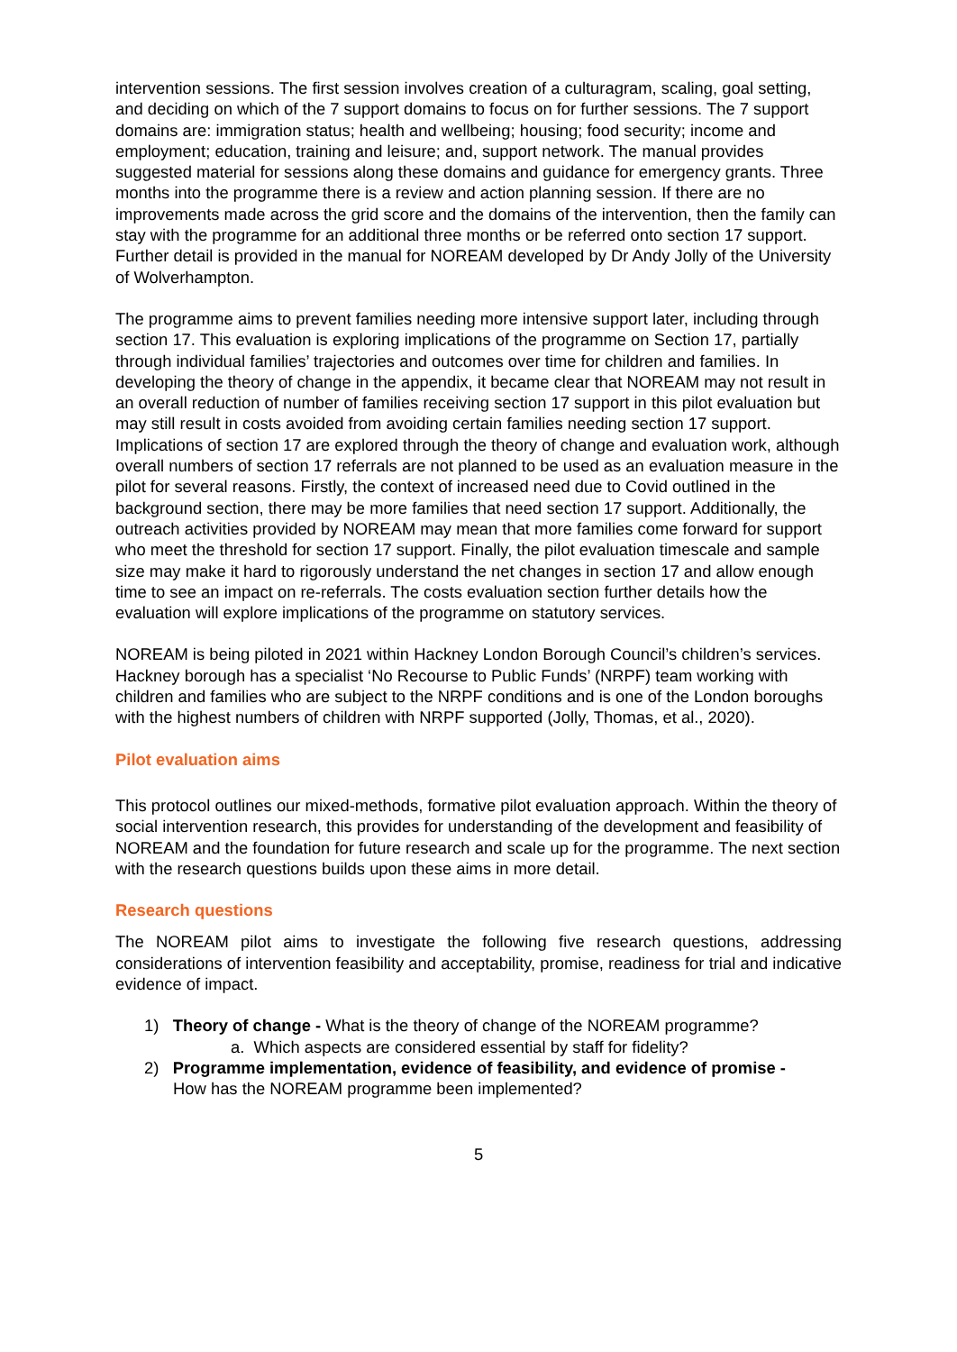intervention sessions. The first session involves creation of a culturagram, scaling, goal setting, and deciding on which of the 7 support domains to focus on for further sessions. The 7 support domains are: immigration status; health and wellbeing; housing; food security; income and employment; education, training and leisure; and, support network. The manual provides suggested material for sessions along these domains and guidance for emergency grants. Three months into the programme there is a review and action planning session. If there are no improvements made across the grid score and the domains of the intervention, then the family can stay with the programme for an additional three months or be referred onto section 17 support. Further detail is provided in the manual for NOREAM developed by Dr Andy Jolly of the University of Wolverhampton.
The programme aims to prevent families needing more intensive support later, including through section 17. This evaluation is exploring implications of the programme on Section 17, partially through individual families’ trajectories and outcomes over time for children and families. In developing the theory of change in the appendix, it became clear that NOREAM may not result in an overall reduction of number of families receiving section 17 support in this pilot evaluation but may still result in costs avoided from avoiding certain families needing section 17 support. Implications of section 17 are explored through the theory of change and evaluation work, although overall numbers of section 17 referrals are not planned to be used as an evaluation measure in the pilot for several reasons. Firstly, the context of increased need due to Covid outlined in the background section, there may be more families that need section 17 support. Additionally, the outreach activities provided by NOREAM may mean that more families come forward for support who meet the threshold for section 17 support. Finally, the pilot evaluation timescale and sample size may make it hard to rigorously understand the net changes in section 17 and allow enough time to see an impact on re-referrals. The costs evaluation section further details how the evaluation will explore implications of the programme on statutory services.
NOREAM is being piloted in 2021 within Hackney London Borough Council’s children’s services. Hackney borough has a specialist ‘No Recourse to Public Funds’ (NRPF) team working with children and families who are subject to the NRPF conditions and is one of the London boroughs with the highest numbers of children with NRPF supported (Jolly, Thomas, et al., 2020).
Pilot evaluation aims
This protocol outlines our mixed-methods, formative pilot evaluation approach. Within the theory of social intervention research, this provides for understanding of the development and feasibility of NOREAM and the foundation for future research and scale up for the programme. The next section with the research questions builds upon these aims in more detail.
Research questions
The NOREAM pilot aims to investigate the following five research questions, addressing considerations of intervention feasibility and acceptability, promise, readiness for trial and indicative evidence of impact.
1) Theory of change - What is the theory of change of the NOREAM programme?
a. Which aspects are considered essential by staff for fidelity?
2) Programme implementation, evidence of feasibility, and evidence of promise -
How has the NOREAM programme been implemented?
5